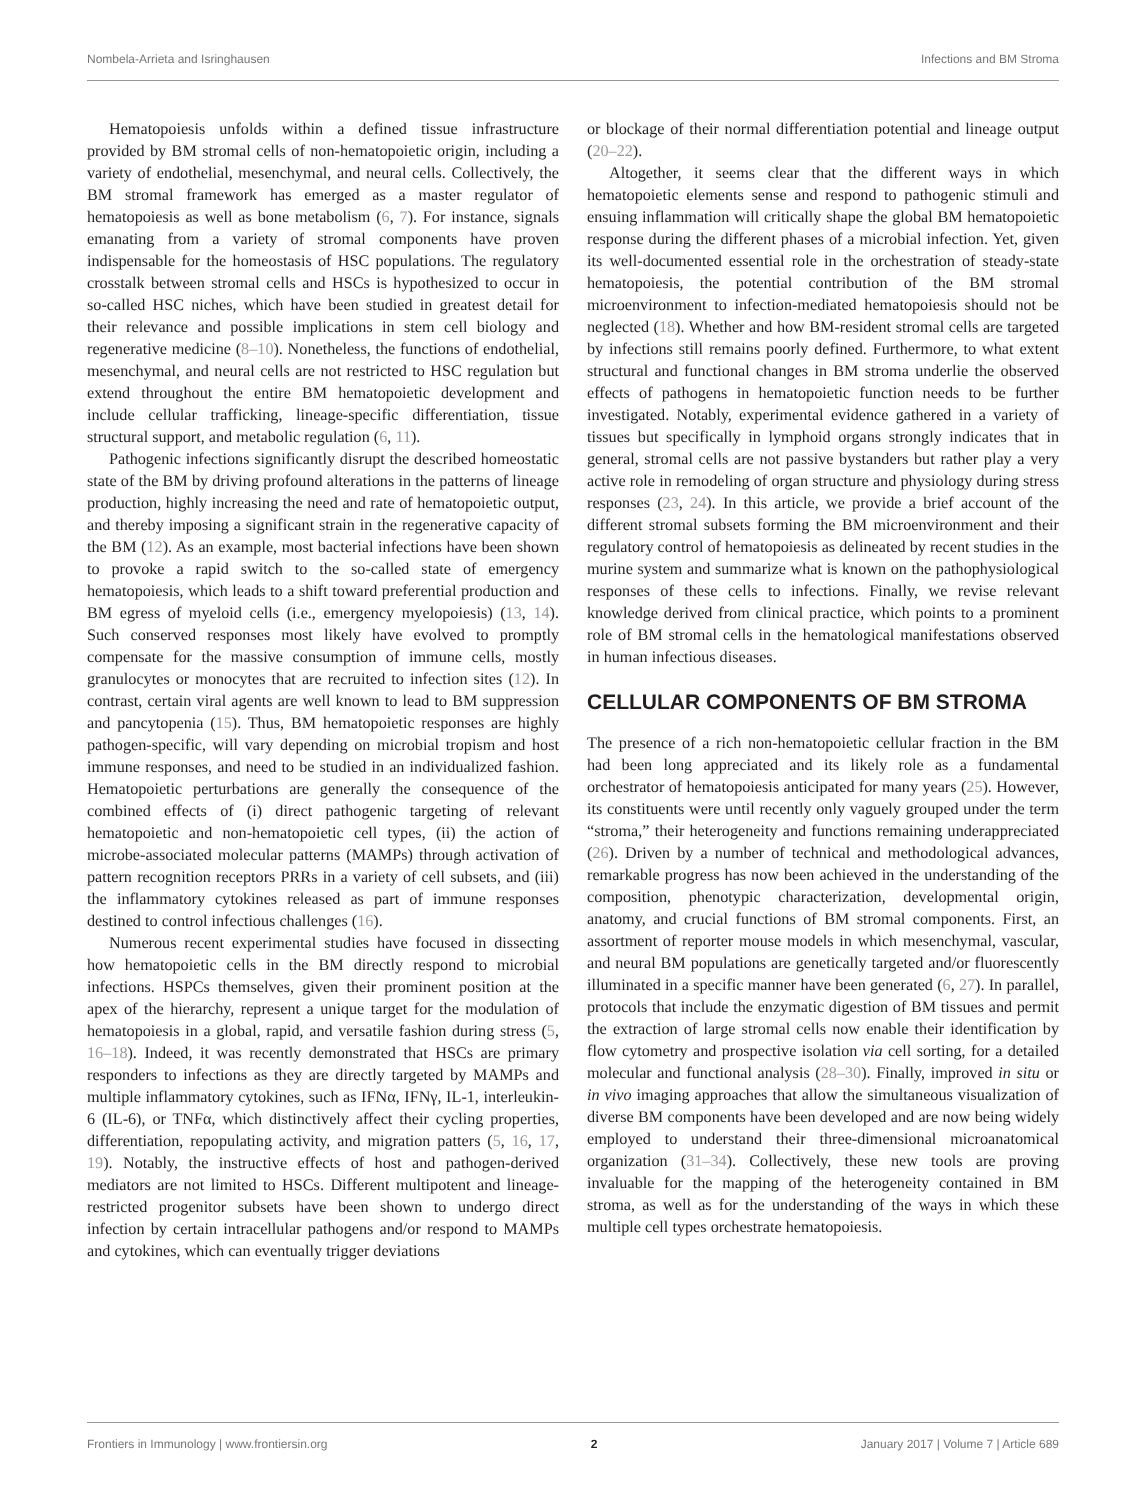Nombela-Arrieta and Isringhausen Infections and BM Stroma
Hematopoiesis unfolds within a defined tissue infrastructure provided by BM stromal cells of non-hematopoietic origin, including a variety of endothelial, mesenchymal, and neural cells. Collectively, the BM stromal framework has emerged as a master regulator of hematopoiesis as well as bone metabolism (6, 7). For instance, signals emanating from a variety of stromal components have proven indispensable for the homeostasis of HSC populations. The regulatory crosstalk between stromal cells and HSCs is hypothesized to occur in so-called HSC niches, which have been studied in greatest detail for their relevance and possible implications in stem cell biology and regenerative medicine (8–10). Nonetheless, the functions of endothelial, mesenchymal, and neural cells are not restricted to HSC regulation but extend throughout the entire BM hematopoietic development and include cellular trafficking, lineage-specific differentiation, tissue structural support, and metabolic regulation (6, 11).
Pathogenic infections significantly disrupt the described homeostatic state of the BM by driving profound alterations in the patterns of lineage production, highly increasing the need and rate of hematopoietic output, and thereby imposing a significant strain in the regenerative capacity of the BM (12). As an example, most bacterial infections have been shown to provoke a rapid switch to the so-called state of emergency hematopoiesis, which leads to a shift toward preferential production and BM egress of myeloid cells (i.e., emergency myelopoiesis) (13, 14). Such conserved responses most likely have evolved to promptly compensate for the massive consumption of immune cells, mostly granulocytes or monocytes that are recruited to infection sites (12). In contrast, certain viral agents are well known to lead to BM suppression and pancytopenia (15). Thus, BM hematopoietic responses are highly pathogen-specific, will vary depending on microbial tropism and host immune responses, and need to be studied in an individualized fashion. Hematopoietic perturbations are generally the consequence of the combined effects of (i) direct pathogenic targeting of relevant hematopoietic and non-hematopoietic cell types, (ii) the action of microbe-associated molecular patterns (MAMPs) through activation of pattern recognition receptors PRRs in a variety of cell subsets, and (iii) the inflammatory cytokines released as part of immune responses destined to control infectious challenges (16).
Numerous recent experimental studies have focused in dissecting how hematopoietic cells in the BM directly respond to microbial infections. HSPCs themselves, given their prominent position at the apex of the hierarchy, represent a unique target for the modulation of hematopoiesis in a global, rapid, and versatile fashion during stress (5, 16–18). Indeed, it was recently demonstrated that HSCs are primary responders to infections as they are directly targeted by MAMPs and multiple inflammatory cytokines, such as IFNα, IFNγ, IL-1, interleukin-6 (IL-6), or TNFα, which distinctively affect their cycling properties, differentiation, repopulating activity, and migration patters (5, 16, 17, 19). Notably, the instructive effects of host and pathogen-derived mediators are not limited to HSCs. Different multipotent and lineage-restricted progenitor subsets have been shown to undergo direct infection by certain intracellular pathogens and/or respond to MAMPs and cytokines, which can eventually trigger deviations
or blockage of their normal differentiation potential and lineage output (20–22).
Altogether, it seems clear that the different ways in which hematopoietic elements sense and respond to pathogenic stimuli and ensuing inflammation will critically shape the global BM hematopoietic response during the different phases of a microbial infection. Yet, given its well-documented essential role in the orchestration of steady-state hematopoiesis, the potential contribution of the BM stromal microenvironment to infection-mediated hematopoiesis should not be neglected (18). Whether and how BM-resident stromal cells are targeted by infections still remains poorly defined. Furthermore, to what extent structural and functional changes in BM stroma underlie the observed effects of pathogens in hematopoietic function needs to be further investigated. Notably, experimental evidence gathered in a variety of tissues but specifically in lymphoid organs strongly indicates that in general, stromal cells are not passive bystanders but rather play a very active role in remodeling of organ structure and physiology during stress responses (23, 24). In this article, we provide a brief account of the different stromal subsets forming the BM microenvironment and their regulatory control of hematopoiesis as delineated by recent studies in the murine system and summarize what is known on the pathophysiological responses of these cells to infections. Finally, we revise relevant knowledge derived from clinical practice, which points to a prominent role of BM stromal cells in the hematological manifestations observed in human infectious diseases.
CELLULAR COMPONENTS OF BM STROMA
The presence of a rich non-hematopoietic cellular fraction in the BM had been long appreciated and its likely role as a fundamental orchestrator of hematopoiesis anticipated for many years (25). However, its constituents were until recently only vaguely grouped under the term “stroma,” their heterogeneity and functions remaining underappreciated (26). Driven by a number of technical and methodological advances, remarkable progress has now been achieved in the understanding of the composition, phenotypic characterization, developmental origin, anatomy, and crucial functions of BM stromal components. First, an assortment of reporter mouse models in which mesenchymal, vascular, and neural BM populations are genetically targeted and/or fluorescently illuminated in a specific manner have been generated (6, 27). In parallel, protocols that include the enzymatic digestion of BM tissues and permit the extraction of large stromal cells now enable their identification by flow cytometry and prospective isolation via cell sorting, for a detailed molecular and functional analysis (28–30). Finally, improved in situ or in vivo imaging approaches that allow the simultaneous visualization of diverse BM components have been developed and are now being widely employed to understand their three-dimensional microanatomical organization (31–34). Collectively, these new tools are proving invaluable for the mapping of the heterogeneity contained in BM stroma, as well as for the understanding of the ways in which these multiple cell types orchestrate hematopoiesis.
Frontiers in Immunology | www.frontiersin.org 2 January 2017 | Volume 7 | Article 689